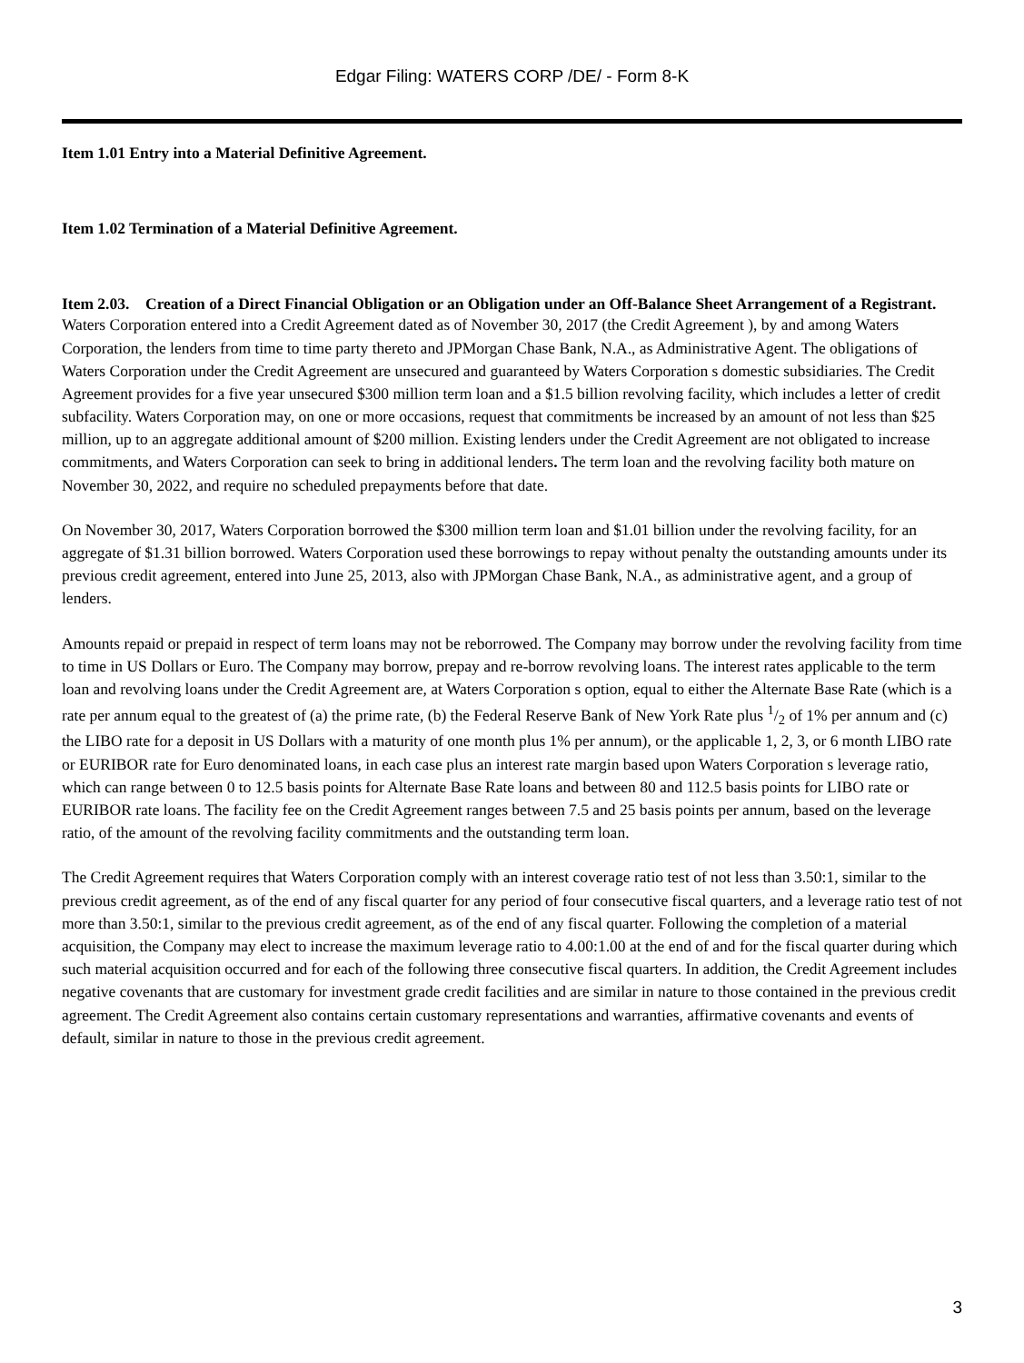Edgar Filing: WATERS CORP /DE/ - Form 8-K
Item 1.01 Entry into a Material Definitive Agreement.
Item 1.02 Termination of a Material Definitive Agreement.
Item 2.03.
Creation of a Direct Financial Obligation or an Obligation under an Off-Balance Sheet Arrangement of a Registrant.
Waters Corporation entered into a Credit Agreement dated as of November 30, 2017 (the Credit Agreement ), by and among Waters Corporation, the lenders from time to time party thereto and JPMorgan Chase Bank, N.A., as Administrative Agent. The obligations of Waters Corporation under the Credit Agreement are unsecured and guaranteed by Waters Corporation s domestic subsidiaries. The Credit Agreement provides for a five year unsecured $300 million term loan and a $1.5 billion revolving facility, which includes a letter of credit subfacility. Waters Corporation may, on one or more occasions, request that commitments be increased by an amount of not less than $25 million, up to an aggregate additional amount of $200 million. Existing lenders under the Credit Agreement are not obligated to increase commitments, and Waters Corporation can seek to bring in additional lenders. The term loan and the revolving facility both mature on November 30, 2022, and require no scheduled prepayments before that date.
On November 30, 2017, Waters Corporation borrowed the $300 million term loan and $1.01 billion under the revolving facility, for an aggregate of $1.31 billion borrowed. Waters Corporation used these borrowings to repay without penalty the outstanding amounts under its previous credit agreement, entered into June 25, 2013, also with JPMorgan Chase Bank, N.A., as administrative agent, and a group of lenders.
Amounts repaid or prepaid in respect of term loans may not be reborrowed. The Company may borrow under the revolving facility from time to time in US Dollars or Euro. The Company may borrow, prepay and re-borrow revolving loans. The interest rates applicable to the term loan and revolving loans under the Credit Agreement are, at Waters Corporation s option, equal to either the Alternate Base Rate (which is a rate per annum equal to the greatest of (a) the prime rate, (b) the Federal Reserve Bank of New York Rate plus 1/2 of 1% per annum and (c) the LIBO rate for a deposit in US Dollars with a maturity of one month plus 1% per annum), or the applicable 1, 2, 3, or 6 month LIBO rate or EURIBOR rate for Euro denominated loans, in each case plus an interest rate margin based upon Waters Corporation s leverage ratio, which can range between 0 to 12.5 basis points for Alternate Base Rate loans and between 80 and 112.5 basis points for LIBO rate or EURIBOR rate loans. The facility fee on the Credit Agreement ranges between 7.5 and 25 basis points per annum, based on the leverage ratio, of the amount of the revolving facility commitments and the outstanding term loan.
The Credit Agreement requires that Waters Corporation comply with an interest coverage ratio test of not less than 3.50:1, similar to the previous credit agreement, as of the end of any fiscal quarter for any period of four consecutive fiscal quarters, and a leverage ratio test of not more than 3.50:1, similar to the previous credit agreement, as of the end of any fiscal quarter. Following the completion of a material acquisition, the Company may elect to increase the maximum leverage ratio to 4.00:1.00 at the end of and for the fiscal quarter during which such material acquisition occurred and for each of the following three consecutive fiscal quarters. In addition, the Credit Agreement includes negative covenants that are customary for investment grade credit facilities and are similar in nature to those contained in the previous credit agreement. The Credit Agreement also contains certain customary representations and warranties, affirmative covenants and events of default, similar in nature to those in the previous credit agreement.
3